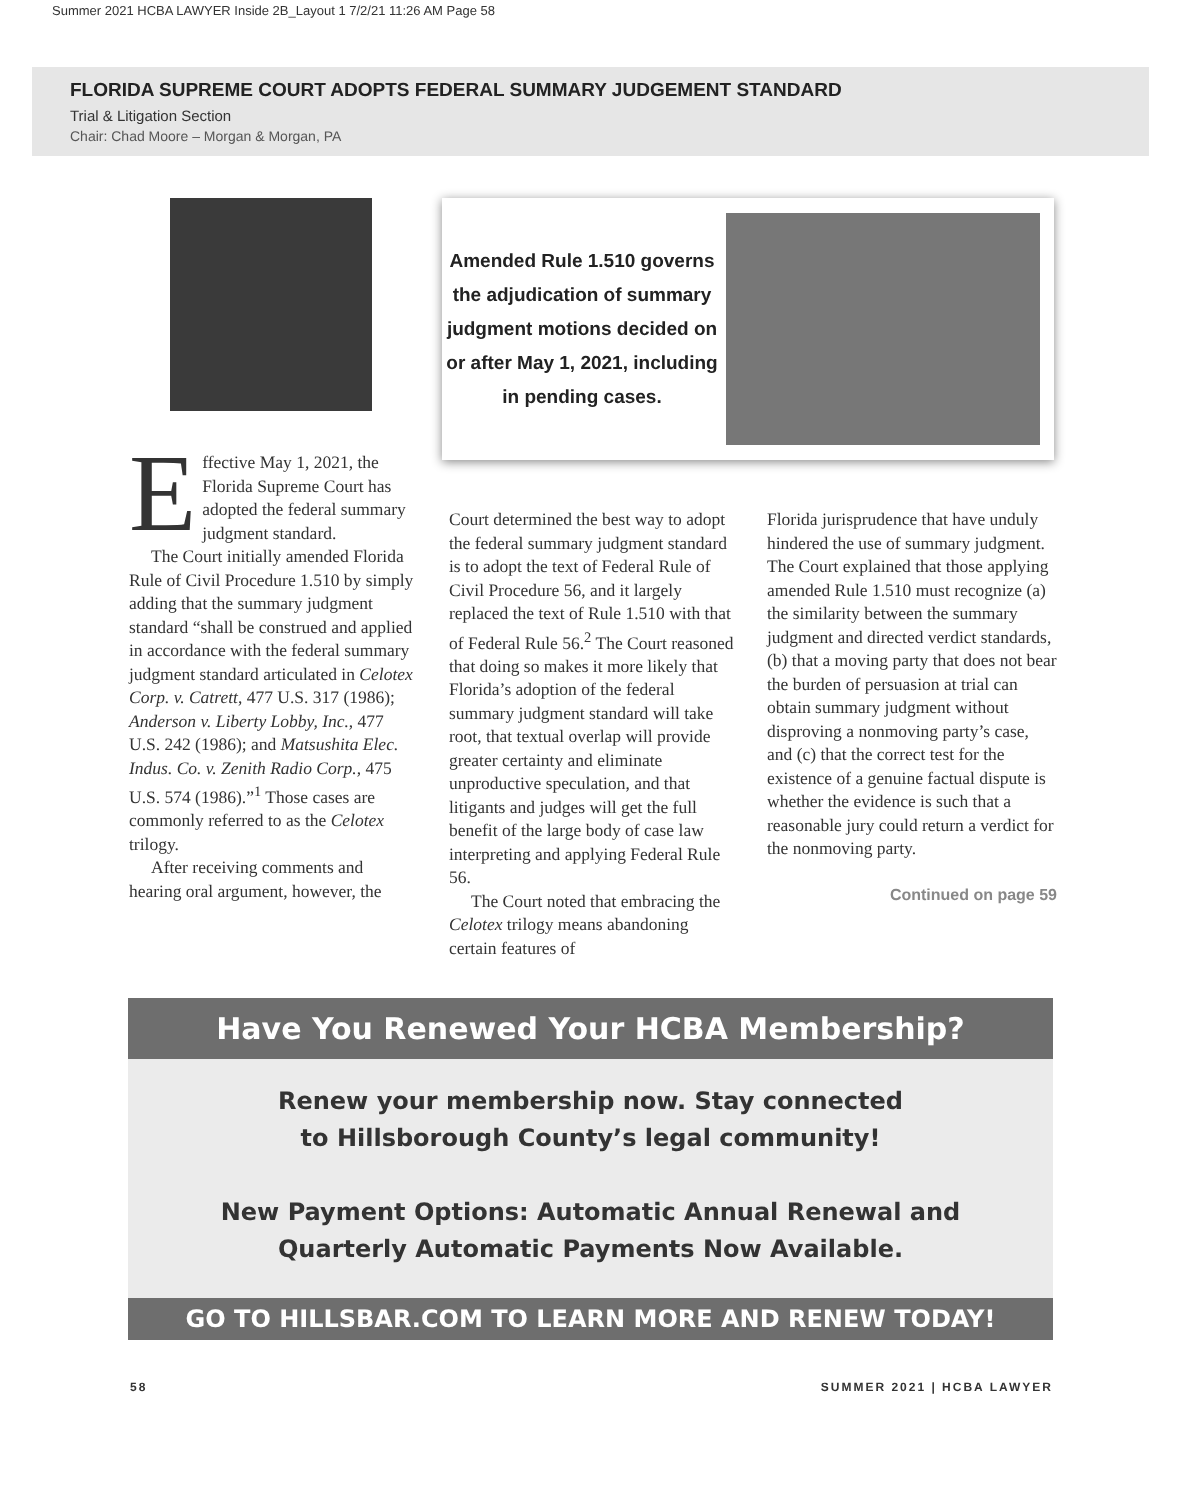Summer 2021 HCBA LAWYER Inside 2B_Layout 1 7/2/21 11:26 AM Page 58
FLORIDA SUPREME COURT ADOPTS FEDERAL SUMMARY JUDGEMENT STANDARD
Trial & Litigation Section
Chair: Chad Moore – Morgan & Morgan, PA
Amended Rule 1.510 governs the adjudication of summary judgment motions decided on or after May 1, 2021, including in pending cases.
Effective May 1, 2021, the Florida Supreme Court has adopted the federal summary judgment standard.
The Court initially amended Florida Rule of Civil Procedure 1.510 by simply adding that the summary judgment standard “shall be construed and applied in accordance with the federal summary judgment standard articulated in Celotex Corp. v. Catrett, 477 U.S. 317 (1986); Anderson v. Liberty Lobby, Inc., 477 U.S. 242 (1986); and Matsushita Elec. Indus. Co. v. Zenith Radio Corp., 475 U.S. 574 (1986).”<sup>1</sup> Those cases are commonly referred to as the Celotex trilogy.
After receiving comments and hearing oral argument, however, the
Court determined the best way to adopt the federal summary judgment standard is to adopt the text of Federal Rule of Civil Procedure 56, and it largely replaced the text of Rule 1.510 with that of Federal Rule 56.<sup>2</sup> The Court reasoned that doing so makes it more likely that Florida’s adoption of the federal summary judgment standard will take root, that textual overlap will provide greater certainty and eliminate unproductive speculation, and that litigants and judges will get the full benefit of the large body of case law interpreting and applying Federal Rule 56.
The Court noted that embracing the Celotex trilogy means abandoning certain features of
Florida jurisprudence that have unduly hindered the use of summary judgment. The Court explained that those applying amended Rule 1.510 must recognize (a) the similarity between the summary judgment and directed verdict standards, (b) that a moving party that does not bear the burden of persuasion at trial can obtain summary judgment without disproving a nonmoving party’s case, and (c) that the correct test for the existence of a genuine factual dispute is whether the evidence is such that a reasonable jury could return a verdict for the nonmoving party.
Continued on page 59
Have You Renewed Your HCBA Membership?
Renew your membership now. Stay connected
to Hillsborough County’s legal community!
New Payment Options: Automatic Annual Renewal and
Quarterly Automatic Payments Now Available.
GO TO HILLSBAR.COM TO LEARN MORE AND RENEW TODAY!
58 SUMMER 2021 | HCBA LAWYER